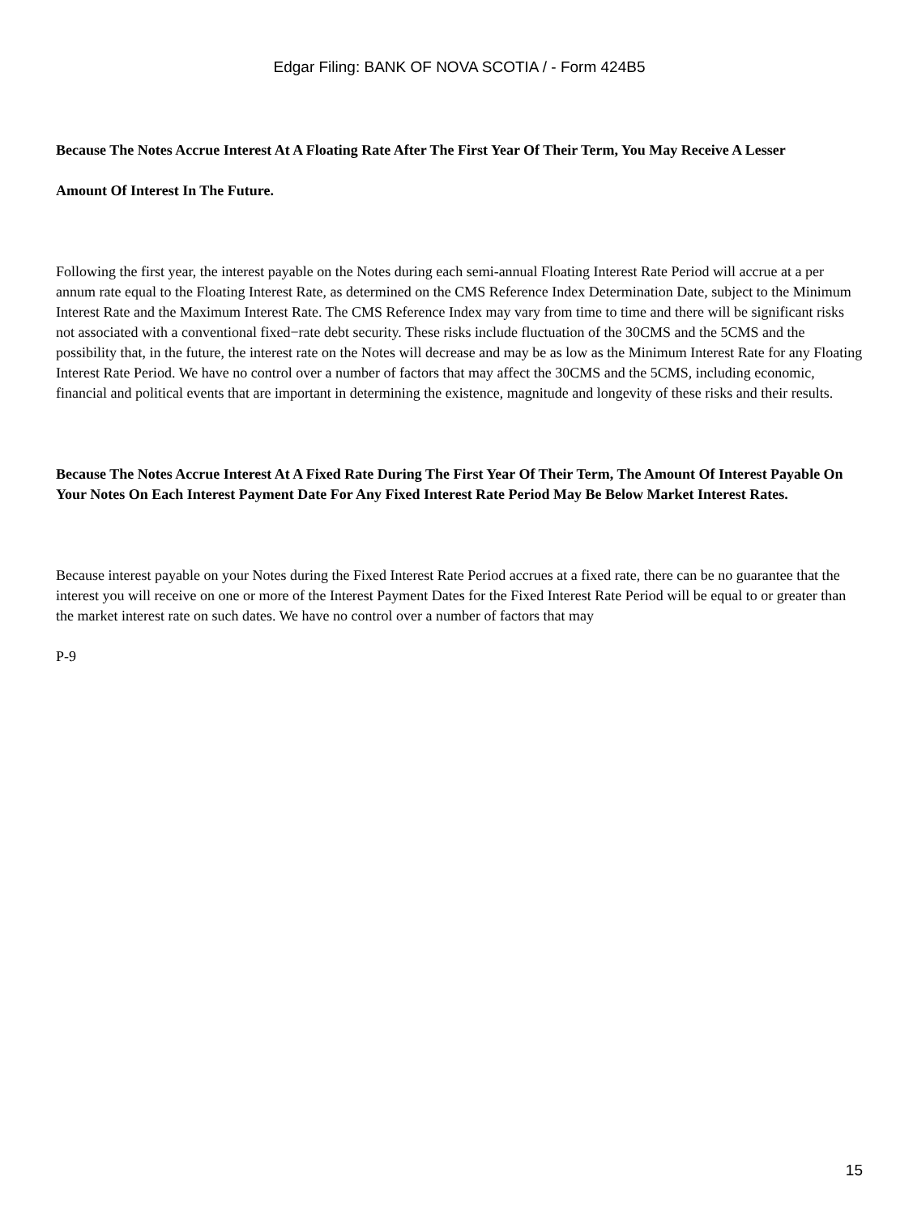Edgar Filing: BANK OF NOVA SCOTIA / - Form 424B5
Because The Notes Accrue Interest At A Floating Rate After The First Year Of Their Term, You May Receive A Lesser
Amount Of Interest In The Future.
Following the first year, the interest payable on the Notes during each semi-annual Floating Interest Rate Period will accrue at a per annum rate equal to the Floating Interest Rate, as determined on the CMS Reference Index Determination Date, subject to the Minimum Interest Rate and the Maximum Interest Rate. The CMS Reference Index may vary from time to time and there will be significant risks not associated with a conventional fixed−rate debt security. These risks include fluctuation of the 30CMS and the 5CMS and the possibility that, in the future, the interest rate on the Notes will decrease and may be as low as the Minimum Interest Rate for any Floating Interest Rate Period. We have no control over a number of factors that may affect the 30CMS and the 5CMS, including economic, financial and political events that are important in determining the existence, magnitude and longevity of these risks and their results.
Because The Notes Accrue Interest At A Fixed Rate During The First Year Of Their Term, The Amount Of Interest Payable On Your Notes On Each Interest Payment Date For Any Fixed Interest Rate Period May Be Below Market Interest Rates.
Because interest payable on your Notes during the Fixed Interest Rate Period accrues at a fixed rate, there can be no guarantee that the interest you will receive on one or more of the Interest Payment Dates for the Fixed Interest Rate Period will be equal to or greater than the market interest rate on such dates. We have no control over a number of factors that may
P-9
15